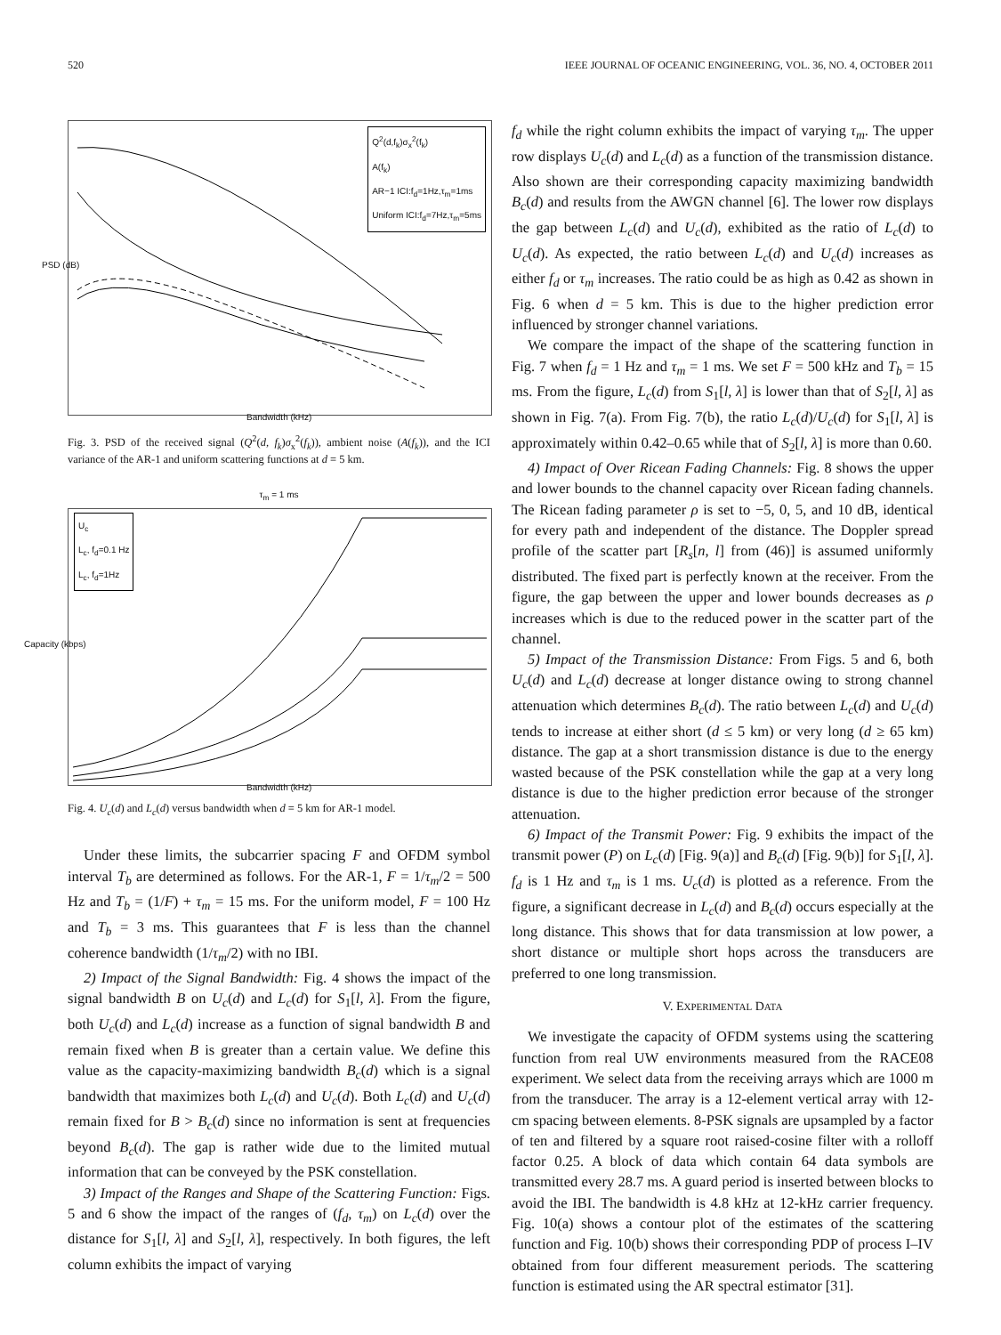520 IEEE JOURNAL OF OCEANIC ENGINEERING, VOL. 36, NO. 4, OCTOBER 2011
Q<sup>2</sup>(d,f<sub>k</sub>)σ<sub>x</sub><sup>2</sup>(f<sub>k</sub>)
A(f<sub>k</sub>)
AR−1 ICI:f<sub>d</sub>=1Hz,τ<sub>m</sub>=1ms
Uniform ICI:f<sub>d</sub>=7Hz,τ<sub>m</sub>=5ms
Bandwidth (kHz)
PSD (dB)
Fig. 3. PSD of the received signal (Q<sup>2</sup>(d, f<sub>k</sub>)σ<sub>x</sub><sup>2</sup>(f<sub>k</sub>)), ambient noise (A(f<sub>k</sub>)), and the ICI variance of the AR-1 and uniform scattering functions at d = 5 km.
τ<sub>m</sub> = 1 ms
U<sub>c</sub>
L<sub>c</sub>, f<sub>d</sub>=0.1 Hz
L<sub>c</sub>, f<sub>d</sub>=1Hz
Bandwidth (kHz)
Capacity (kbps)
Fig. 4. U<sub>c</sub>(d) and L<sub>c</sub>(d) versus bandwidth when d = 5 km for AR-1 model.
Under these limits, the subcarrier spacing F and OFDM symbol interval T<sub>b</sub> are determined as follows. For the AR-1, F = 1/τ<sub>m</sub>/2 = 500 Hz and T<sub>b</sub> = (1/F) + τ<sub>m</sub> = 15 ms. For the uniform model, F = 100 Hz and T<sub>b</sub> = 3 ms. This guarantees that F is less than the channel coherence bandwidth (1/τ<sub>m</sub>/2) with no IBI.
2) Impact of the Signal Bandwidth: Fig. 4 shows the impact of the signal bandwidth B on U<sub>c</sub>(d) and L<sub>c</sub>(d) for S<sub>1</sub>[l, λ]. From the figure, both U<sub>c</sub>(d) and L<sub>c</sub>(d) increase as a function of signal bandwidth B and remain fixed when B is greater than a certain value. We define this value as the capacity-maximizing bandwidth B<sub>c</sub>(d) which is a signal bandwidth that maximizes both L<sub>c</sub>(d) and U<sub>c</sub>(d). Both L<sub>c</sub>(d) and U<sub>c</sub>(d) remain fixed for B > B<sub>c</sub>(d) since no information is sent at frequencies beyond B<sub>c</sub>(d). The gap is rather wide due to the limited mutual information that can be conveyed by the PSK constellation.
3) Impact of the Ranges and Shape of the Scattering Function: Figs. 5 and 6 show the impact of the ranges of (f<sub>d</sub>, τ<sub>m</sub>) on L<sub>c</sub>(d) over the distance for S<sub>1</sub>[l, λ] and S<sub>2</sub>[l, λ], respectively. In both figures, the left column exhibits the impact of varying
f<sub>d</sub> while the right column exhibits the impact of varying τ<sub>m</sub>. The upper row displays U<sub>c</sub>(d) and L<sub>c</sub>(d) as a function of the transmission distance. Also shown are their corresponding capacity maximizing bandwidth B<sub>c</sub>(d) and results from the AWGN channel [6]. The lower row displays the gap between L<sub>c</sub>(d) and U<sub>c</sub>(d), exhibited as the ratio of L<sub>c</sub>(d) to U<sub>c</sub>(d). As expected, the ratio between L<sub>c</sub>(d) and U<sub>c</sub>(d) increases as either f<sub>d</sub> or τ<sub>m</sub> increases. The ratio could be as high as 0.42 as shown in Fig. 6 when d = 5 km. This is due to the higher prediction error influenced by stronger channel variations.
We compare the impact of the shape of the scattering function in Fig. 7 when f<sub>d</sub> = 1 Hz and τ<sub>m</sub> = 1 ms. We set F = 500 kHz and T<sub>b</sub> = 15 ms. From the figure, L<sub>c</sub>(d) from S<sub>1</sub>[l, λ] is lower than that of S<sub>2</sub>[l, λ] as shown in Fig. 7(a). From Fig. 7(b), the ratio L<sub>c</sub>(d)/U<sub>c</sub>(d) for S<sub>1</sub>[l, λ] is approximately within 0.42–0.65 while that of S<sub>2</sub>[l, λ] is more than 0.60.
4) Impact of Over Ricean Fading Channels: Fig. 8 shows the upper and lower bounds to the channel capacity over Ricean fading channels. The Ricean fading parameter ρ is set to −5, 0, 5, and 10 dB, identical for every path and independent of the distance. The Doppler spread profile of the scatter part [R<sub>s</sub>[n, l] from (46)] is assumed uniformly distributed. The fixed part is perfectly known at the receiver. From the figure, the gap between the upper and lower bounds decreases as ρ increases which is due to the reduced power in the scatter part of the channel.
5) Impact of the Transmission Distance: From Figs. 5 and 6, both U<sub>c</sub>(d) and L<sub>c</sub>(d) decrease at longer distance owing to strong channel attenuation which determines B<sub>c</sub>(d). The ratio between L<sub>c</sub>(d) and U<sub>c</sub>(d) tends to increase at either short (d ≤ 5 km) or very long (d ≥ 65 km) distance. The gap at a short transmission distance is due to the energy wasted because of the PSK constellation while the gap at a very long distance is due to the higher prediction error because of the stronger attenuation.
6) Impact of the Transmit Power: Fig. 9 exhibits the impact of the transmit power (P) on L<sub>c</sub>(d) [Fig. 9(a)] and B<sub>c</sub>(d) [Fig. 9(b)] for S<sub>1</sub>[l, λ]. f<sub>d</sub> is 1 Hz and τ<sub>m</sub> is 1 ms. U<sub>c</sub>(d) is plotted as a reference. From the figure, a significant decrease in L<sub>c</sub>(d) and B<sub>c</sub>(d) occurs especially at the long distance. This shows that for data transmission at low power, a short distance or multiple short hops across the transducers are preferred to one long transmission.
V. EXPERIMENTAL DATA
We investigate the capacity of OFDM systems using the scattering function from real UW environments measured from the RACE08 experiment. We select data from the receiving arrays which are 1000 m from the transducer. The array is a 12-element vertical array with 12-cm spacing between elements. 8-PSK signals are upsampled by a factor of ten and filtered by a square root raised-cosine filter with a rolloff factor 0.25. A block of data which contain 64 data symbols are transmitted every 28.7 ms. A guard period is inserted between blocks to avoid the IBI. The bandwidth is 4.8 kHz at 12-kHz carrier frequency. Fig. 10(a) shows a contour plot of the estimates of the scattering function and Fig. 10(b) shows their corresponding PDP of process I–IV obtained from four different measurement periods. The scattering function is estimated using the AR spectral estimator [31].